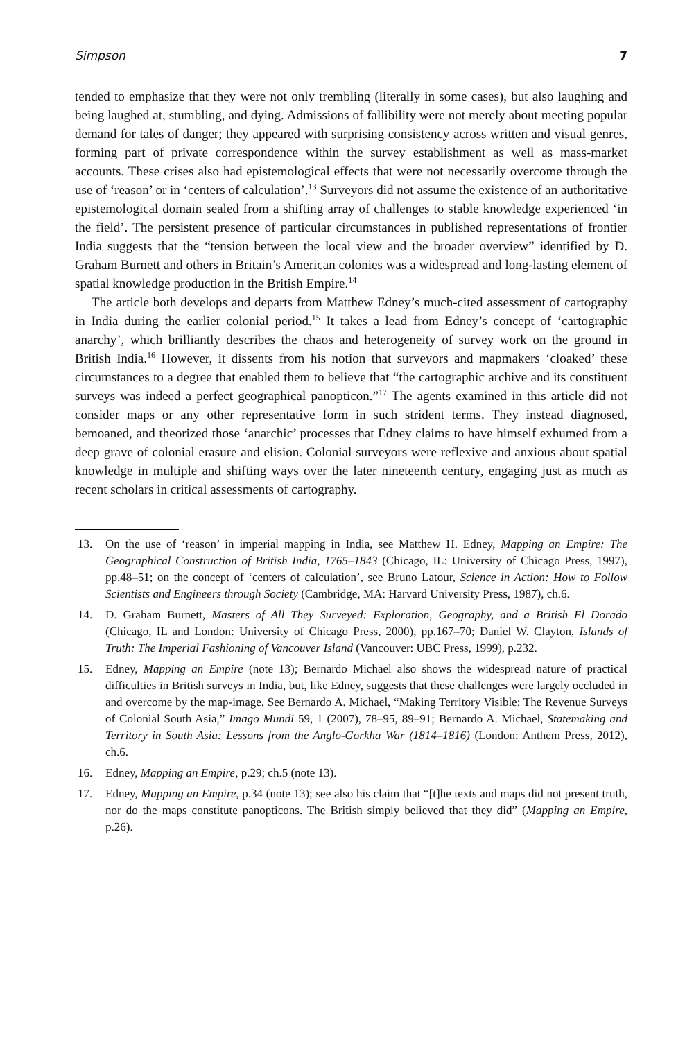Simpson 7
tended to emphasize that they were not only trembling (literally in some cases), but also laughing and being laughed at, stumbling, and dying. Admissions of fallibility were not merely about meeting popular demand for tales of danger; they appeared with surprising consistency across written and visual genres, forming part of private correspondence within the survey establishment as well as mass-market accounts. These crises also had epistemological effects that were not necessarily overcome through the use of ‘reason’ or in ‘centers of calculation’.<sup>13</sup> Surveyors did not assume the existence of an authoritative epistemological domain sealed from a shifting array of challenges to stable knowledge experienced ‘in the field’. The persistent presence of particular circumstances in published representations of frontier India suggests that the “tension between the local view and the broader overview” identified by D. Graham Burnett and others in Britain’s American colonies was a widespread and long-lasting element of spatial knowledge production in the British Empire.<sup>14</sup>
The article both develops and departs from Matthew Edney’s much-cited assessment of cartography in India during the earlier colonial period.<sup>15</sup> It takes a lead from Edney’s concept of ‘cartographic anarchy’, which brilliantly describes the chaos and heterogeneity of survey work on the ground in British India.<sup>16</sup> However, it dissents from his notion that surveyors and mapmakers ‘cloaked’ these circumstances to a degree that enabled them to believe that “the cartographic archive and its constituent surveys was indeed a perfect geographical panopticon.”<sup>17</sup> The agents examined in this article did not consider maps or any other representative form in such strident terms. They instead diagnosed, bemoaned, and theorized those ‘anarchic’ processes that Edney claims to have himself exhumed from a deep grave of colonial erasure and elision. Colonial surveyors were reflexive and anxious about spatial knowledge in multiple and shifting ways over the later nineteenth century, engaging just as much as recent scholars in critical assessments of cartography.
13. On the use of ‘reason’ in imperial mapping in India, see Matthew H. Edney, Mapping an Empire: The Geographical Construction of British India, 1765–1843 (Chicago, IL: University of Chicago Press, 1997), pp.48–51; on the concept of ‘centers of calculation’, see Bruno Latour, Science in Action: How to Follow Scientists and Engineers through Society (Cambridge, MA: Harvard University Press, 1987), ch.6.
14. D. Graham Burnett, Masters of All They Surveyed: Exploration, Geography, and a British El Dorado (Chicago, IL and London: University of Chicago Press, 2000), pp.167–70; Daniel W. Clayton, Islands of Truth: The Imperial Fashioning of Vancouver Island (Vancouver: UBC Press, 1999), p.232.
15. Edney, Mapping an Empire (note 13); Bernardo Michael also shows the widespread nature of practical difficulties in British surveys in India, but, like Edney, suggests that these challenges were largely occluded in and overcome by the map-image. See Bernardo A. Michael, “Making Territory Visible: The Revenue Surveys of Colonial South Asia,” Imago Mundi 59, 1 (2007), 78–95, 89–91; Bernardo A. Michael, Statemaking and Territory in South Asia: Lessons from the Anglo-Gorkha War (1814–1816) (London: Anthem Press, 2012), ch.6.
16. Edney, Mapping an Empire, p.29; ch.5 (note 13).
17. Edney, Mapping an Empire, p.34 (note 13); see also his claim that “[t]he texts and maps did not present truth, nor do the maps constitute panopticons. The British simply believed that they did” (Mapping an Empire, p.26).